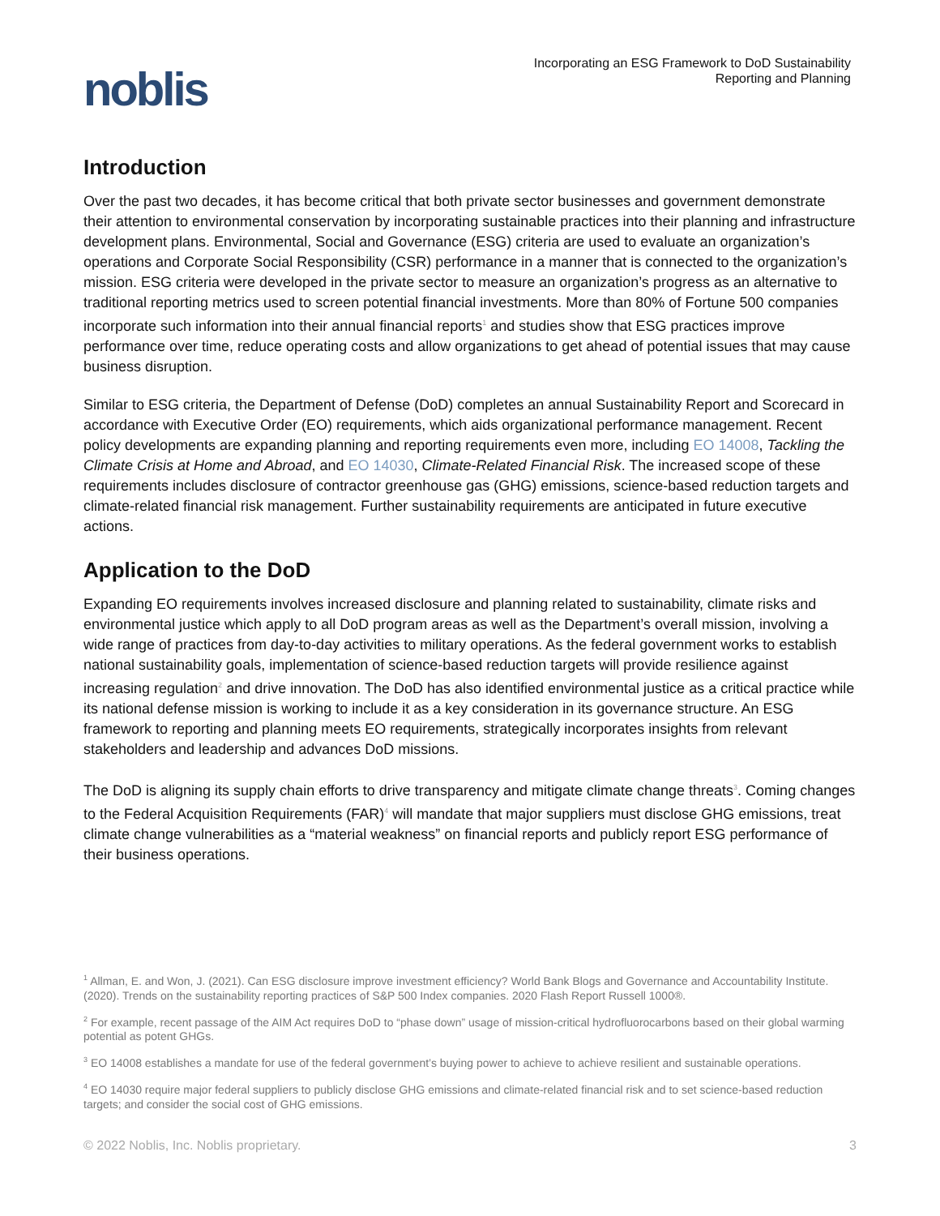noblis
Incorporating an ESG Framework to DoD Sustainability
Reporting and Planning
Introduction
Over the past two decades, it has become critical that both private sector businesses and government demonstrate their attention to environmental conservation by incorporating sustainable practices into their planning and infrastructure development plans. Environmental, Social and Governance (ESG) criteria are used to evaluate an organization’s operations and Corporate Social Responsibility (CSR) performance in a manner that is connected to the organization’s mission. ESG criteria were developed in the private sector to measure an organization’s progress as an alternative to traditional reporting metrics used to screen potential financial investments. More than 80% of Fortune 500 companies incorporate such information into their annual financial reports<sup>1</sup> and studies show that ESG practices improve performance over time, reduce operating costs and allow organizations to get ahead of potential issues that may cause business disruption.
Similar to ESG criteria, the Department of Defense (DoD) completes an annual Sustainability Report and Scorecard in accordance with Executive Order (EO) requirements, which aids organizational performance management. Recent policy developments are expanding planning and reporting requirements even more, including EO 14008, Tackling the Climate Crisis at Home and Abroad, and EO 14030, Climate-Related Financial Risk. The increased scope of these requirements includes disclosure of contractor greenhouse gas (GHG) emissions, science-based reduction targets and climate-related financial risk management. Further sustainability requirements are anticipated in future executive actions.
Application to the DoD
Expanding EO requirements involves increased disclosure and planning related to sustainability, climate risks and environmental justice which apply to all DoD program areas as well as the Department’s overall mission, involving a wide range of practices from day-to-day activities to military operations. As the federal government works to establish national sustainability goals, implementation of science-based reduction targets will provide resilience against increasing regulation<sup>2</sup> and drive innovation. The DoD has also identified environmental justice as a critical practice while its national defense mission is working to include it as a key consideration in its governance structure. An ESG framework to reporting and planning meets EO requirements, strategically incorporates insights from relevant stakeholders and leadership and advances DoD missions.
The DoD is aligning its supply chain efforts to drive transparency and mitigate climate change threats<sup>3</sup>. Coming changes to the Federal Acquisition Requirements (FAR)<sup>4</sup> will mandate that major suppliers must disclose GHG emissions, treat climate change vulnerabilities as a “material weakness” on financial reports and publicly report ESG performance of their business operations.
<sup>1</sup> Allman, E. and Won, J. (2021). Can ESG disclosure improve investment efficiency? World Bank Blogs and Governance and Accountability Institute. (2020). Trends on the sustainability reporting practices of S&P 500 Index companies. 2020 Flash Report Russell 1000®.
<sup>2</sup> For example, recent passage of the AIM Act requires DoD to “phase down” usage of mission-critical hydrofluorocarbons based on their global warming potential as potent GHGs.
<sup>3</sup> EO 14008 establishes a mandate for use of the federal government’s buying power to achieve to achieve resilient and sustainable operations.
<sup>4</sup> EO 14030 require major federal suppliers to publicly disclose GHG emissions and climate-related financial risk and to set science-based reduction targets; and consider the social cost of GHG emissions.
© 2022 Noblis, Inc. Noblis proprietary. 3